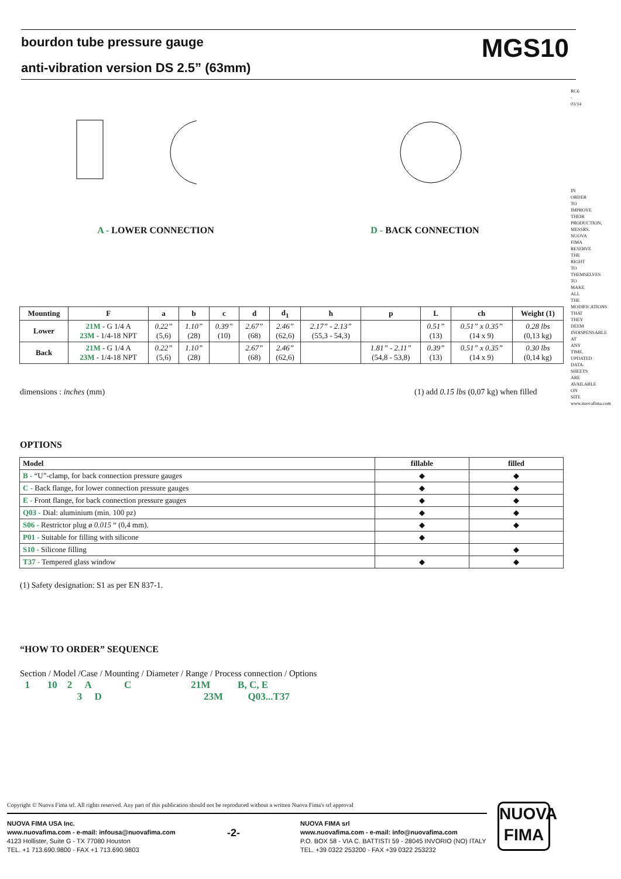bourdon tube pressure gauge
anti-vibration version DS 2.5” (63mm)
MGS10
A - LOWER CONNECTION D - BACK CONNECTION
| Mounting | F | a | b | c | d | d<sub>1</sub> | h | p | L | ch | Weight (1) |
| --- | --- | --- | --- | --- | --- | --- | --- | --- | --- | --- | --- |
| Lower | 21M - G 1/4 A 23M - 1/4-18 NPT | 0.22” (5,6) | 1.10” (28) | 0.39” (10) | 2.67” (68) | 2.46” (62,6) | 2.17” - 2.13” (55,3 - 54,3) | | 0.51” (13) | 0.51” x 0.35” (14 x 9) | 0.28 lbs (0,13 kg) |
| Back | 21M - G 1/4 A 23M - 1/4-18 NPT | 0.22” (5,6) | 1.10” (28) | | 2.67” (68) | 2.46” (62,6) | | 1.81” - 2.11” (54,8 - 53,8) | 0.39” (13) | 0.51” x 0.35” (14 x 9) | 0.30 lbs (0,14 kg) |
dimensions : inches (mm)
(1) add 0.15 lbs (0,07 kg) when filled
OPTIONS
| Model | fillable | filled |
| --- | --- | --- |
| B - “U”-clamp, for back connection pressure gauges | ◆ | ◆ |
| C - Back flange, for lower connection pressure gauges | ◆ | ◆ |
| E - Front flange, for back connection pressure gauges | ◆ | ◆ |
| Q03 - Dial: aluminium (min. 100 pz) | ◆ | ◆ |
| S06 - Restrictor plug ø 0.015 “ (0,4 mm). | ◆ | ◆ |
| P01 - Suitable for filling with silicone | ◆ | |
| S10 - Silicone filling | | ◆ |
| T37 - Tempered glass window | ◆ | ◆ |
(1) Safety designation: S1 as per EN 837-1.
“HOW TO ORDER” SEQUENCE
Section / Model /Case / Mounting / Diameter / Range / Process connection / Options
1 10 2 A C 21M B, C, E
3 D 23M Q03...T37
Copyright © Nuova Fima srl. All rights reserved. Any part of this publication should not be reproduced without a written Nuova Fima's srl approval
NUOVA FIMA USA Inc.
www.nuovafima.com - e-mail: infousa@nuovafima.com
4123 Hollister, Suite G - TX 77080 Houston
TEL. +1 713.690.9800 - FAX +1 713.690.9803
-2-
NUOVA FIMA srl
www.nuovafima.com - e-mail: info@nuovafima.com
P.O. BOX 58 - VIA C. BATTISTI 59 - 28045 INVORIO (NO) ITALY
TEL. +39 0322 253200 - FAX +39 0322 253232
NUOVA
FIMA
RC6 - 03/14
IN ORDER TO IMPROVE THEIR PRODUCTION, MESSRS. NUOVA FIMA RESERVE THE RIGHT TO THEMSELVES TO MAKE ALL THE MODIFICATIONS THAT THEY DEEM INDISPENSABLE AT ANY TIME. UPDATED DATA-SHEETS ARE AVAILABLE ON SITE www.nuovafima.com